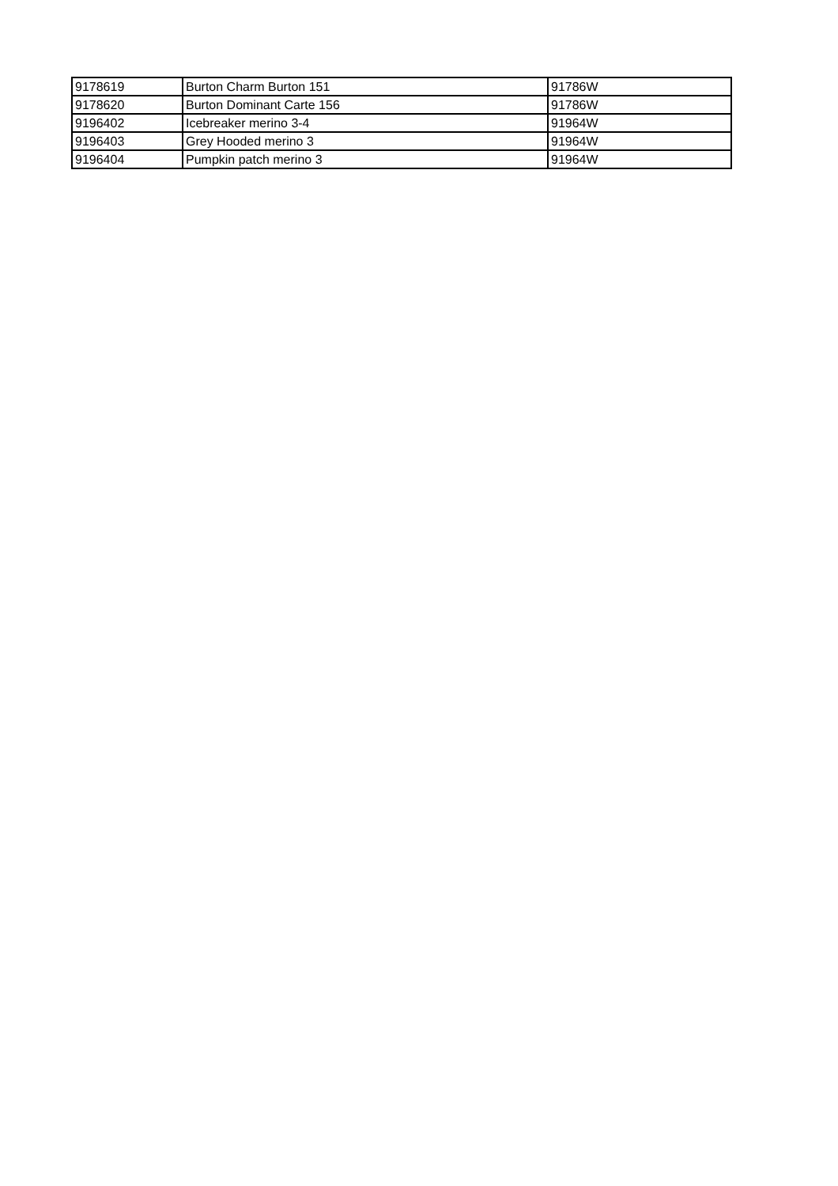| 9178619 | Burton Charm Burton 151 | 91786W |
| 9178620 | Burton Dominant Carte 156 | 91786W |
| 9196402 | Icebreaker merino 3-4 | 91964W |
| 9196403 | Grey Hooded merino 3 | 91964W |
| 9196404 | Pumpkin patch merino 3 | 91964W |